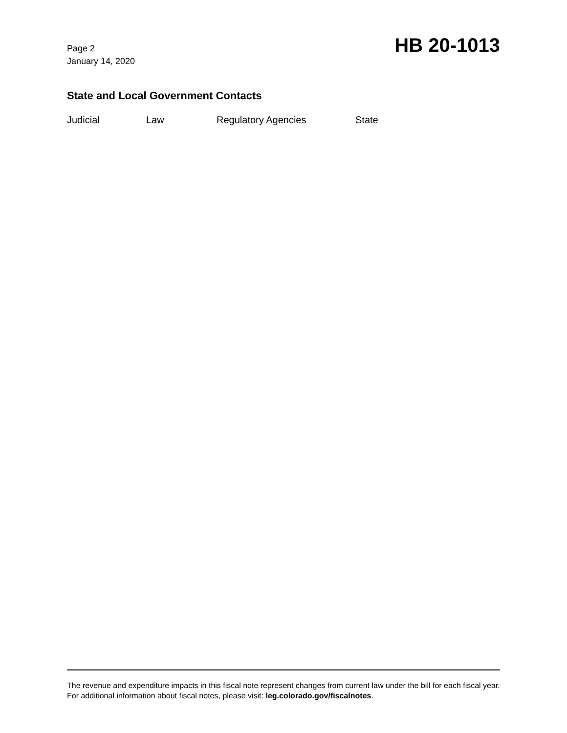Page 2
January 14, 2020
HB 20-1013
State and Local Government Contacts
Judicial Law Regulatory Agencies State
The revenue and expenditure impacts in this fiscal note represent changes from current law under the bill for each fiscal year. For additional information about fiscal notes, please visit: leg.colorado.gov/fiscalnotes.